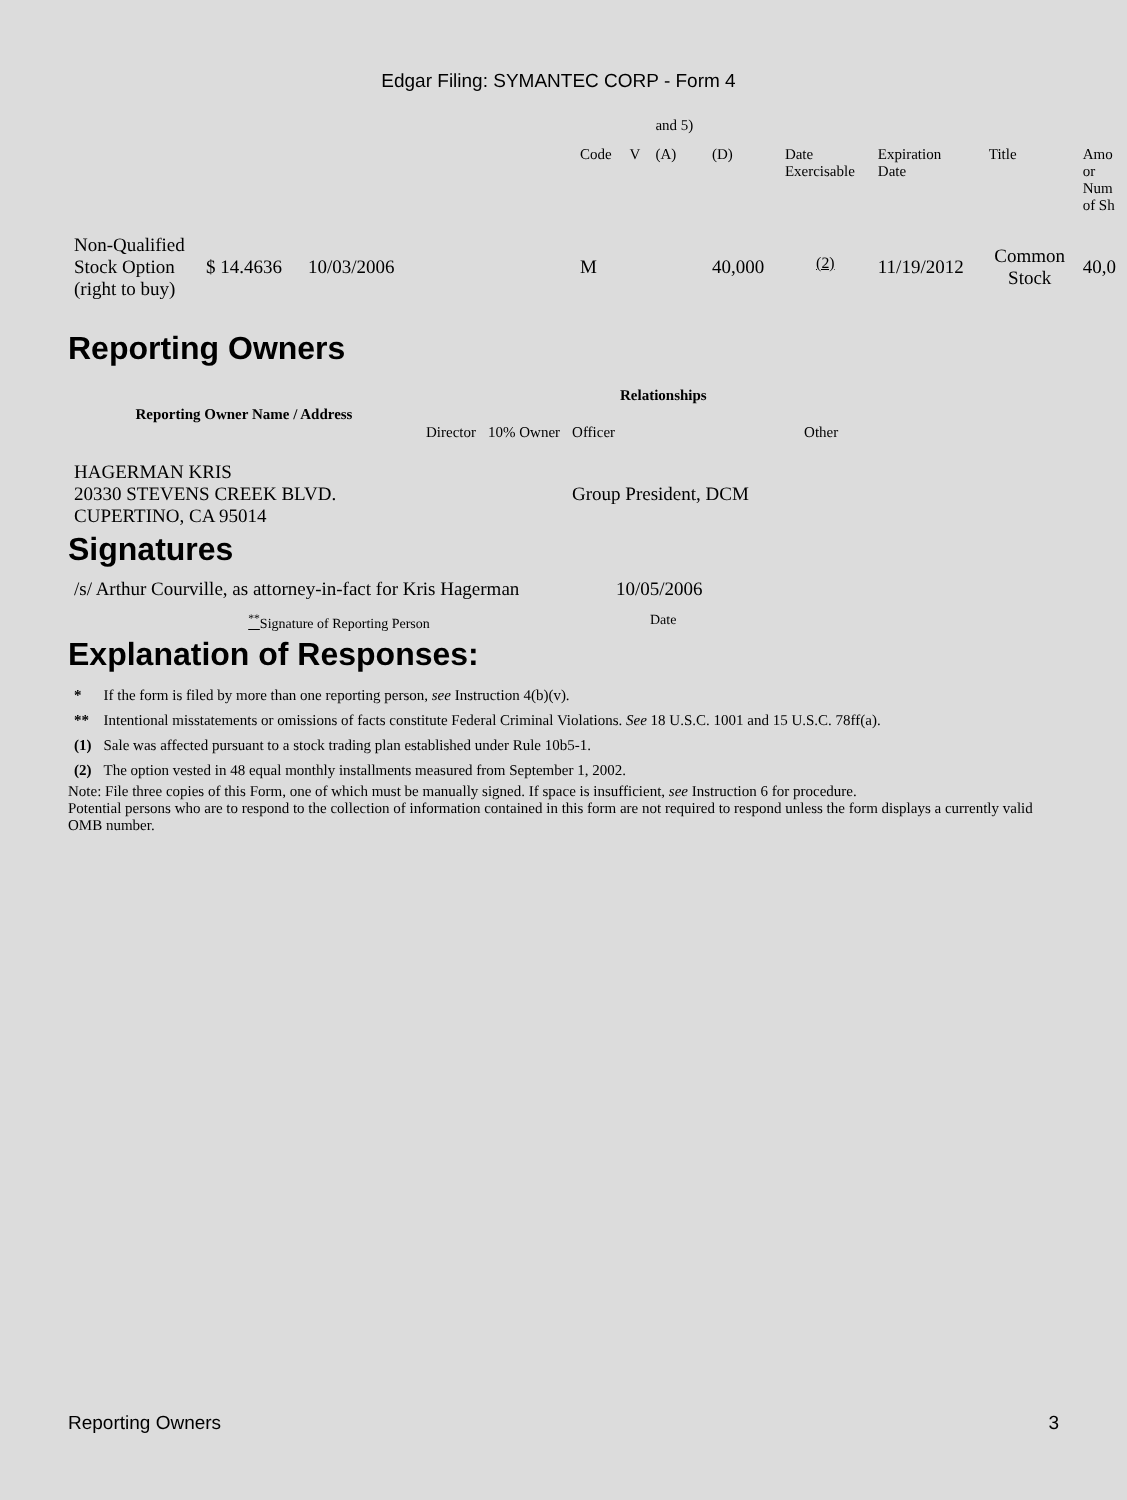Edgar Filing: SYMANTEC CORP - Form 4
| | | | | | and 5) | | | | | |
| | | | Code | V | (A) | (D) | Date Exercisable | Expiration Date | Title | Amo or Num of Sh |
| Non-Qualified Stock Option (right to buy) | $ 14.4636 | 10/03/2006 | M | | | 40,000 | <sup>(2)</sup> | 11/19/2012 | Common Stock | 40,0 |
Reporting Owners
| Reporting Owner Name / Address | Relationships | | | |
| --- | --- | --- | --- | --- |
| | Director | 10% Owner | Officer | Other |
| HAGERMAN KRIS 20330 STEVENS CREEK BLVD. CUPERTINO, CA 95014 | | | Group President, DCM | |
Signatures
| /s/ Arthur Courville, as attorney-in-fact for Kris Hagerman | 10/05/2006 |
| <sup>**</sup> Signature of Reporting Person | Date |
Explanation of Responses:
| * | If the form is filed by more than one reporting person, see Instruction 4(b)(v). |
| ** | Intentional misstatements or omissions of facts constitute Federal Criminal Violations. See 18 U.S.C. 1001 and 15 U.S.C. 78ff(a). |
| (1) | Sale was affected pursuant to a stock trading plan established under Rule 10b5-1. |
| (2) | The option vested in 48 equal monthly installments measured from September 1, 2002. |
Note: File three copies of this Form, one of which must be manually signed. If space is insufficient, see Instruction 6 for procedure.
Potential persons who are to respond to the collection of information contained in this form are not required to respond unless the form displays a currently valid OMB number.
Reporting Owners 3